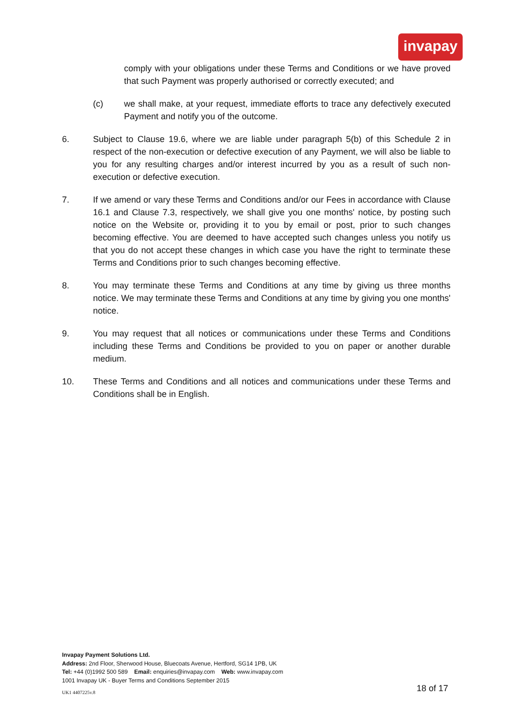invapay
comply with your obligations under these Terms and Conditions or we have proved that such Payment was properly authorised or correctly executed; and
(c) we shall make, at your request, immediate efforts to trace any defectively executed Payment and notify you of the outcome.
6. Subject to Clause 19.6, where we are liable under paragraph 5(b) of this Schedule 2 in respect of the non-execution or defective execution of any Payment, we will also be liable to you for any resulting charges and/or interest incurred by you as a result of such non-execution or defective execution.
7. If we amend or vary these Terms and Conditions and/or our Fees in accordance with Clause 16.1 and Clause 7.3, respectively, we shall give you one months' notice, by posting such notice on the Website or, providing it to you by email or post, prior to such changes becoming effective. You are deemed to have accepted such changes unless you notify us that you do not accept these changes in which case you have the right to terminate these Terms and Conditions prior to such changes becoming effective.
8. You may terminate these Terms and Conditions at any time by giving us three months notice. We may terminate these Terms and Conditions at any time by giving you one months' notice.
9. You may request that all notices or communications under these Terms and Conditions including these Terms and Conditions be provided to you on paper or another durable medium.
10. These Terms and Conditions and all notices and communications under these Terms and Conditions shall be in English.
Invapay Payment Solutions Ltd.
Address: 2nd Floor, Sherwood House, Bluecoats Avenue, Hertford, SG14 1PB, UK
Tel: +44 (0)1992 500 589 Email: enquiries@invapay.com Web: www.invapay.com
1001 Invapay UK - Buyer Terms and Conditions September 2015
18 of 17
UK1 4407225v.8